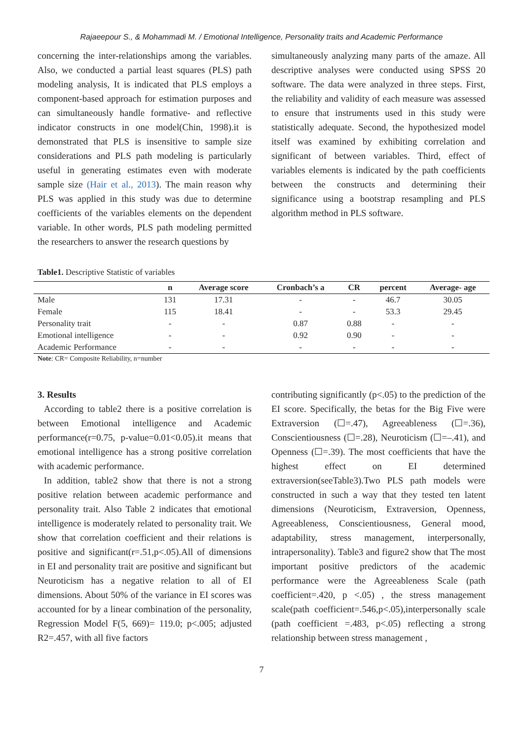Rajaeepour S., & Mohammadi M. / Emotional Intelligence, Personality traits and Academic Performance
concerning the inter-relationships among the variables. Also, we conducted a partial least squares (PLS) path modeling analysis, It is indicated that PLS employs a component-based approach for estimation purposes and can simultaneously handle formative- and reflective indicator constructs in one model(Chin, 1998).it is demonstrated that PLS is insensitive to sample size considerations and PLS path modeling is particularly useful in generating estimates even with moderate sample size (Hair et al., 2013). The main reason why PLS was applied in this study was due to determine coefficients of the variables elements on the dependent variable. In other words, PLS path modeling permitted the researchers to answer the research questions by
simultaneously analyzing many parts of the amaze. All descriptive analyses were conducted using SPSS 20 software. The data were analyzed in three steps. First, the reliability and validity of each measure was assessed to ensure that instruments used in this study were statistically adequate. Second, the hypothesized model itself was examined by exhibiting correlation and significant of between variables. Third, effect of variables elements is indicated by the path coefficients between the constructs and determining their significance using a bootstrap resampling and PLS algorithm method in PLS software.
Table1. Descriptive Statistic of variables
| | n | Average score | Cronbach’s a | CR | percent | Average- age |
| --- | --- | --- | --- | --- | --- | --- |
| Male | 131 | 17.31 | - | - | 46.7 | 30.05 |
| Female | 115 | 18.41 | - | - | 53.3 | 29.45 |
| Personality trait | - | - | 0.87 | 0.88 | - | - |
| Emotional intelligence | - | - | 0.92 | 0.90 | - | - |
| Academic Performance | - | - | - | - | - | - |
Note: CR= Composite Reliability, n=number
3. Results
According to table2 there is a positive correlation is between Emotional intelligence and Academic performance(r=0.75, p-value=0.01<0.05).it means that emotional intelligence has a strong positive correlation with academic performance.
In addition, table2 show that there is not a strong positive relation between academic performance and personality trait. Also Table 2 indicates that emotional intelligence is moderately related to personality trait. We show that correlation coefficient and their relations is positive and significant(r=.51,p<.05).All of dimensions in EI and personality trait are positive and significant but Neuroticism has a negative relation to all of EI dimensions. About 50% of the variance in EI scores was accounted for by a linear combination of the personality, Regression Model F(5, 669)= 119.0; p<.005; adjusted R2=.457, with all five factors
contributing significantly (p<.05) to the prediction of the EI score. Specifically, the betas for the Big Five were Extraversion (☐=.47), Agreeableness (☐=.36), Conscientiousness (☐=.28), Neuroticism (☐=–.41), and Openness (☐=.39). The most coefficients that have the highest effect on EI determined extraversion(seeTable3).Two PLS path models were constructed in such a way that they tested ten latent dimensions (Neuroticism, Extraversion, Openness, Agreeableness, Conscientiousness, General mood, adaptability, stress management, interpersonally, intrapersonality). Table3 and figure2 show that The most important positive predictors of the academic performance were the Agreeableness Scale (path coefficient=.420, p <.05) , the stress management scale(path coefficient=.546,p<.05),interpersonally scale (path coefficient =.483, p<.05) reflecting a strong relationship between stress management ,
7